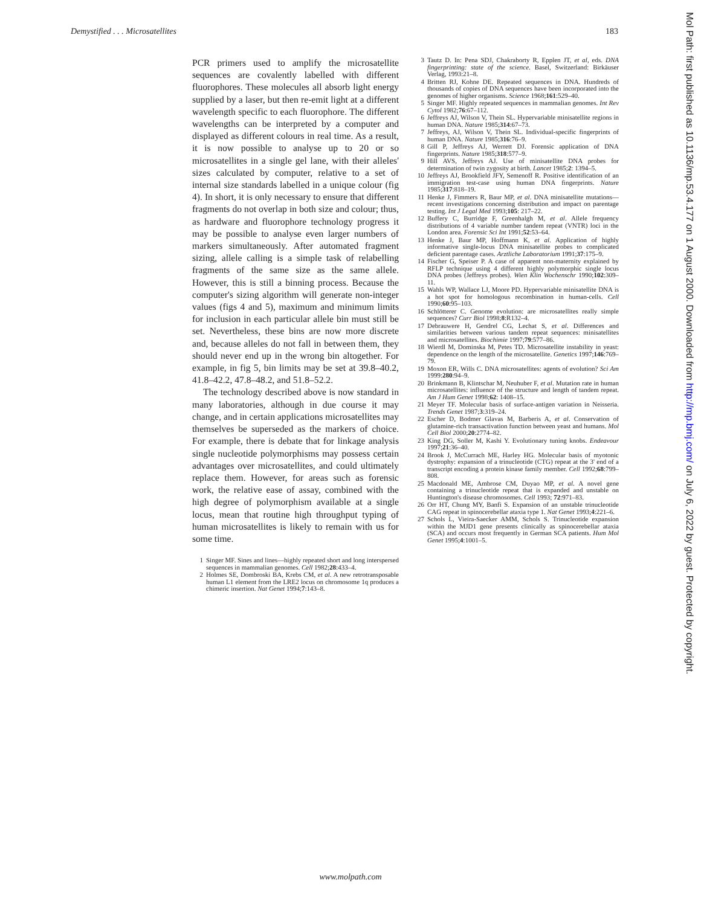Demystified . . . Microsatellites 183
PCR primers used to amplify the microsatellite sequences are covalently labelled with different fluorophores. These molecules all absorb light energy supplied by a laser, but then re-emit light at a different wavelength specific to each fluorophore. The different wavelengths can be interpreted by a computer and displayed as different colours in real time. As a result, it is now possible to analyse up to 20 or so microsatellites in a single gel lane, with their alleles' sizes calculated by computer, relative to a set of internal size standards labelled in a unique colour (fig 4). In short, it is only necessary to ensure that different fragments do not overlap in both size and colour; thus, as hardware and fluorophore technology progress it may be possible to analyse even larger numbers of markers simultaneously. After automated fragment sizing, allele calling is a simple task of relabelling fragments of the same size as the same allele. However, this is still a binning process. Because the computer's sizing algorithm will generate non-integer values (figs 4 and 5), maximum and minimum limits for inclusion in each particular allele bin must still be set. Nevertheless, these bins are now more discrete and, because alleles do not fall in between them, they should never end up in the wrong bin altogether. For example, in fig 5, bin limits may be set at 39.8–40.2, 41.8–42.2, 47.8–48.2, and 51.8–52.2.
The technology described above is now standard in many laboratories, although in due course it may change, and in certain applications microsatellites may themselves be superseded as the markers of choice. For example, there is debate that for linkage analysis single nucleotide polymorphisms may possess certain advantages over microsatellites, and could ultimately replace them. However, for areas such as forensic work, the relative ease of assay, combined with the high degree of polymorphism available at a single locus, mean that routine high throughput typing of human microsatellites is likely to remain with us for some time.
1 Singer MF. Sines and lines—highly repeated short and long interspersed sequences in mammalian genomes. Cell 1982;28:433–4.
2 Holmes SE, Dombroski BA, Krebs CM, et al. A new retrotransposable human L1 element from the LRE2 locus on chromosome 1q produces a chimeric insertion. Nat Genet 1994;7:143–8.
3 Tautz D. In: Pena SDJ, Chakraborty R, Epplen JT, et al, eds. DNA fingerprinting: state of the science. Basel, Switzerland: Birkäuser Verlag, 1993:21–8.
4 Britten RJ, Kohne DE. Repeated sequences in DNA. Hundreds of thousands of copies of DNA sequences have been incorporated into the genomes of higher organisms. Science 1968;161:529–40.
5 Singer MF. Highly repeated sequences in mammalian genomes. Int Rev Cytol 1982;76:67–112.
6 Jeffreys AJ, Wilson V, Thein SL. Hypervariable minisatellite regions in human DNA. Nature 1985;314:67–73.
7 Jeffreys, AJ, Wilson V, Thein SL. Individual-specific fingerprints of human DNA. Nature 1985;316:76–9.
8 Gill P, Jeffreys AJ, Werrett DJ. Forensic application of DNA fingerprints. Nature 1985;318:577–9.
9 Hill AVS, Jeffreys AJ. Use of minisatellite DNA probes for determination of twin zygosity at birth. Lancet 1985;2: 1394–5.
10 Jeffreys AJ, Brookfield JFY, Semenoff R. Positive identification of an immigration test-case using human DNA fingerprints. Nature 1985;317:818–19.
11 Henke J, Fimmers R, Baur MP, et al. DNA minisatellite mutations—recent investigations concerning distribution and impact on parentage testing. Int J Legal Med 1993;105: 217–22.
12 Buffery C, Burridge F, Greenhalgh M, et al. Allele frequency distributions of 4 variable number tandem repeat (VNTR) loci in the London area. Forensic Sci Int 1991;52:53–64.
13 Henke J, Baur MP, Hoffmann K, et al. Application of highly informative single-locus DNA minisatellite probes to complicated deficient parentage cases. Arztliche Laboratorium 1991;37:175–9.
14 Fischer G, Speiser P. A case of apparent non-maternity explained by RFLP technique using 4 different highly polymorphic single locus DNA probes (Jeffreys probes). Wien Klin Wochenschr 1990;102:309–11.
15 Wahls WP, Wallace LJ, Moore PD. Hypervariable minisatellite DNA is a hot spot for homologous recombination in human-cells. Cell 1990;60:95–103.
16 Schlötterer C. Genome evolution: are microsatellites really simple sequences? Curr Biol 1998;8:R132–4.
17 Debrauwere H, Gendrel CG, Lechat S, et al. Differences and similarities between various tandem repeat sequences: minisatellites and microsatellites. Biochimie 1997;79:577–86.
18 Wierdl M, Dominska M, Petes TD. Microsatellite instability in yeast: dependence on the length of the microsatellite. Genetics 1997;146:769–79.
19 Moxon ER, Wills C. DNA microsatellites: agents of evolution? Sci Am 1999:280:94–9.
20 Brinkmann B, Klintschar M, Neuhuber F, et al. Mutation rate in human microsatellites: influence of the structure and length of tandem repeat. Am J Hum Genet 1998;62: 1408–15.
21 Meyer TF. Molecular basis of surface-antigen variation in Neisseria. Trends Genet 1987;3:319–24.
22 Escher D, Bodmer Glavas M, Barberis A, et al. Conservation of glutamine-rich transactivation function between yeast and humans. Mol Cell Biol 2000;20:2774–82.
23 King DG, Soller M, Kashi Y. Evolutionary tuning knobs. Endeavour 1997;21:36–40.
24 Brook J, McCurrach ME, Harley HG. Molecular basis of myotonic dystrophy: expansion of a trinucleotide (CTG) repeat at the 3' end of a transcript encoding a protein kinase family member. Cell 1992;68:799–808.
25 Macdonald ME, Ambrose CM, Duyao MP, et al. A novel gene containing a trinucleotide repeat that is expanded and unstable on Huntington's disease chromosomes. Cell 1993; 72:971–83.
26 Orr HT, Chung MY, Banfi S. Expansion of an unstable trinucleotide CAG repeat in spinocerebellar ataxia type 1. Nat Genet 1993;4:221–6.
27 Schols L, Vieira-Saecker AMM, Schols S. Trinucleotide expansion within the MJD1 gene presents clinically as spinocerebellar ataxia (SCA) and occurs most frequently in German SCA patients. Hum Mol Genet 1995;4:1001–5.
Mol Path: first published as 10.1136/mp.53.4.177 on 1 August 2000. Downloaded from http://mp.bmj.com/ on July 6, 2022 by guest. Protected by copyright.
www.molpath.com